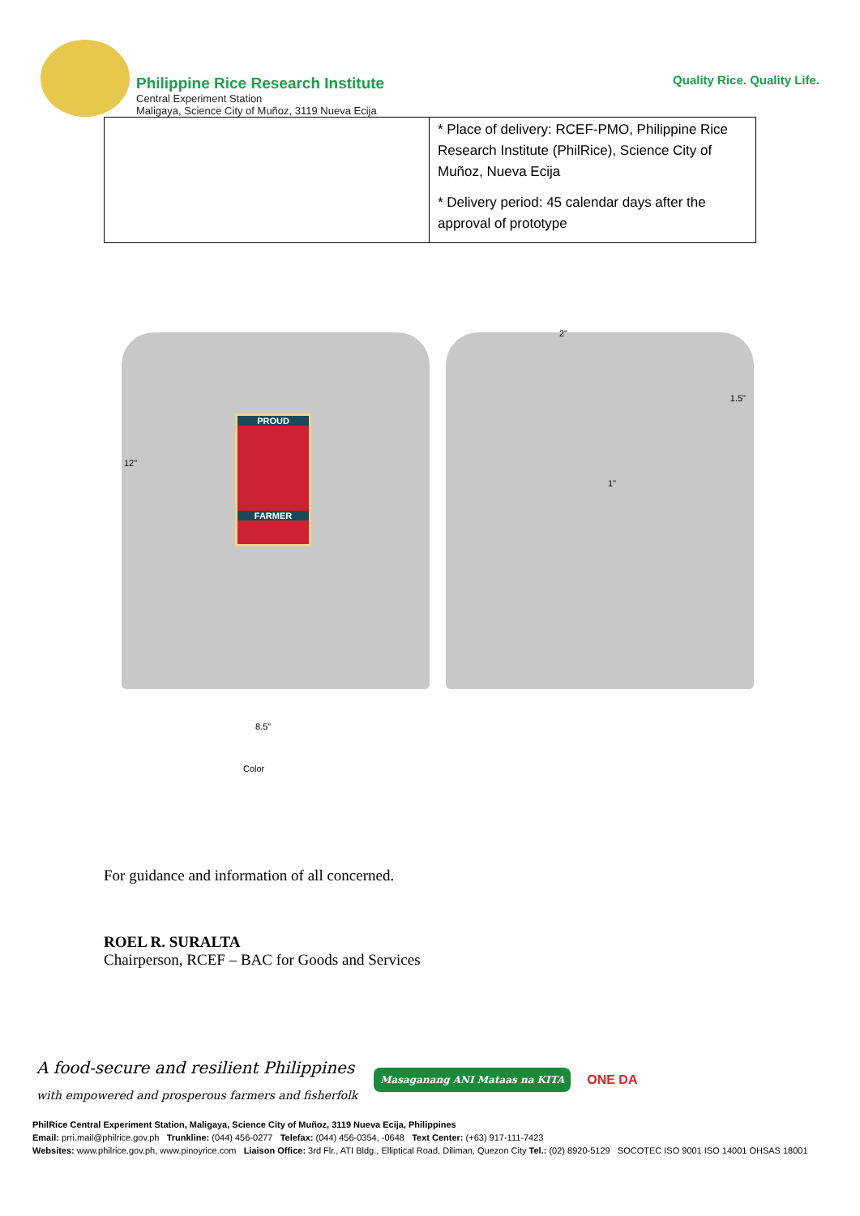Philippine Rice Research Institute
Central Experiment Station
Maligaya, Science City of Muñoz, 3119 Nueva Ecija
Quality Rice. Quality Life.
| | * Place of delivery: RCEF-PMO, Philippine Rice Research Institute (PhilRice), Science City of Muñoz, Nueva Ecija * Delivery period: 45 calendar days after the approval of prototype |
12"
PROUD
FARMER
2"
1.5"
1"
8.5"
Color
For guidance and information of all concerned.
ROEL R. SURALTA
Chairperson, RCEF – BAC for Goods and Services
A food-secure and resilient Philippines
with empowered and prosperous farmers and fisherfolk
Masaganang ANI Mataas na KITA
ONE DA
PhilRice Central Experiment Station, Maligaya, Science City of Muñoz, 3119 Nueva Ecija, Philippines
Email: prri.mail@philrice.gov.ph Trunkline: (044) 456-0277 Telefax: (044) 456-0354, -0648 Text Center: (+63) 917-111-7423
Websites: www.philrice.gov.ph, www.pinoyrice.com Liaison Office: 3rd Flr., ATI Bldg., Elliptical Road, Diliman, Quezon City Tel.: (02) 8920-5129 SOCOTEC ISO 9001 ISO 14001 OHSAS 18001